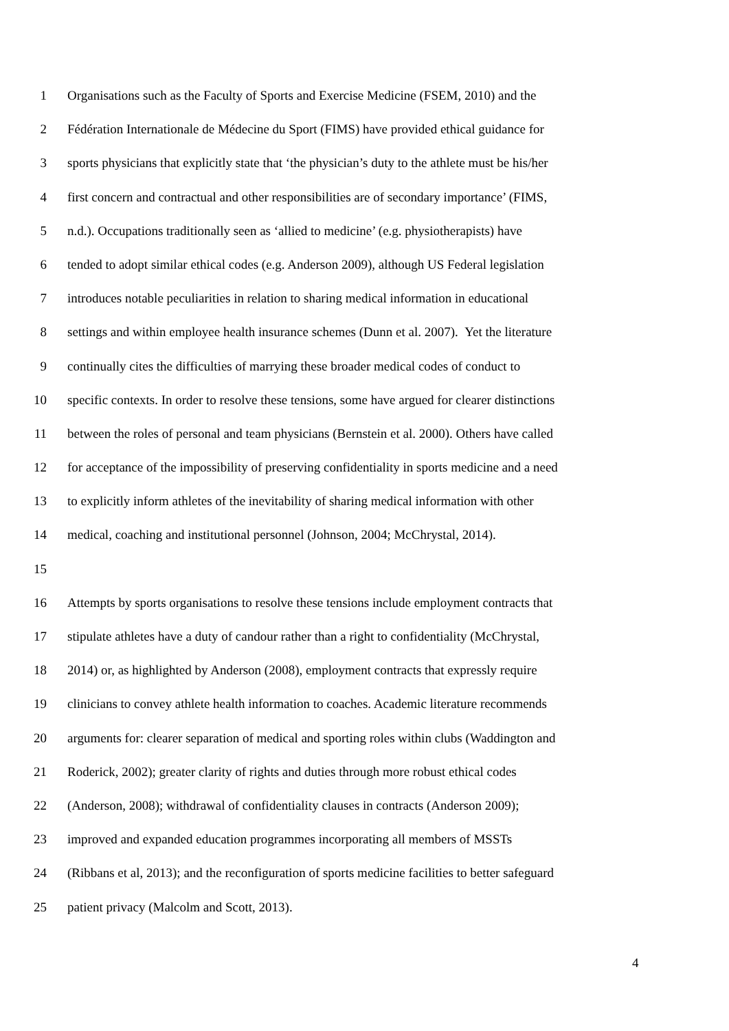1 Organisations such as the Faculty of Sports and Exercise Medicine (FSEM, 2010) and the
2 Fédération Internationale de Médecine du Sport (FIMS) have provided ethical guidance for
3 sports physicians that explicitly state that ‘the physician’s duty to the athlete must be his/her
4 first concern and contractual and other responsibilities are of secondary importance’ (FIMS,
5 n.d.). Occupations traditionally seen as ‘allied to medicine’ (e.g. physiotherapists) have
6 tended to adopt similar ethical codes (e.g. Anderson 2009), although US Federal legislation
7 introduces notable peculiarities in relation to sharing medical information in educational
8 settings and within employee health insurance schemes (Dunn et al. 2007). Yet the literature
9 continually cites the difficulties of marrying these broader medical codes of conduct to
10 specific contexts. In order to resolve these tensions, some have argued for clearer distinctions
11 between the roles of personal and team physicians (Bernstein et al. 2000). Others have called
12 for acceptance of the impossibility of preserving confidentiality in sports medicine and a need
13 to explicitly inform athletes of the inevitability of sharing medical information with other
14 medical, coaching and institutional personnel (Johnson, 2004; McChrystal, 2014).
15
16 Attempts by sports organisations to resolve these tensions include employment contracts that
17 stipulate athletes have a duty of candour rather than a right to confidentiality (McChrystal,
18 2014) or, as highlighted by Anderson (2008), employment contracts that expressly require
19 clinicians to convey athlete health information to coaches. Academic literature recommends
20 arguments for: clearer separation of medical and sporting roles within clubs (Waddington and
21 Roderick, 2002); greater clarity of rights and duties through more robust ethical codes
22 (Anderson, 2008); withdrawal of confidentiality clauses in contracts (Anderson 2009);
23 improved and expanded education programmes incorporating all members of MSSTs
24 (Ribbans et al, 2013); and the reconfiguration of sports medicine facilities to better safeguard
25 patient privacy (Malcolm and Scott, 2013).
4